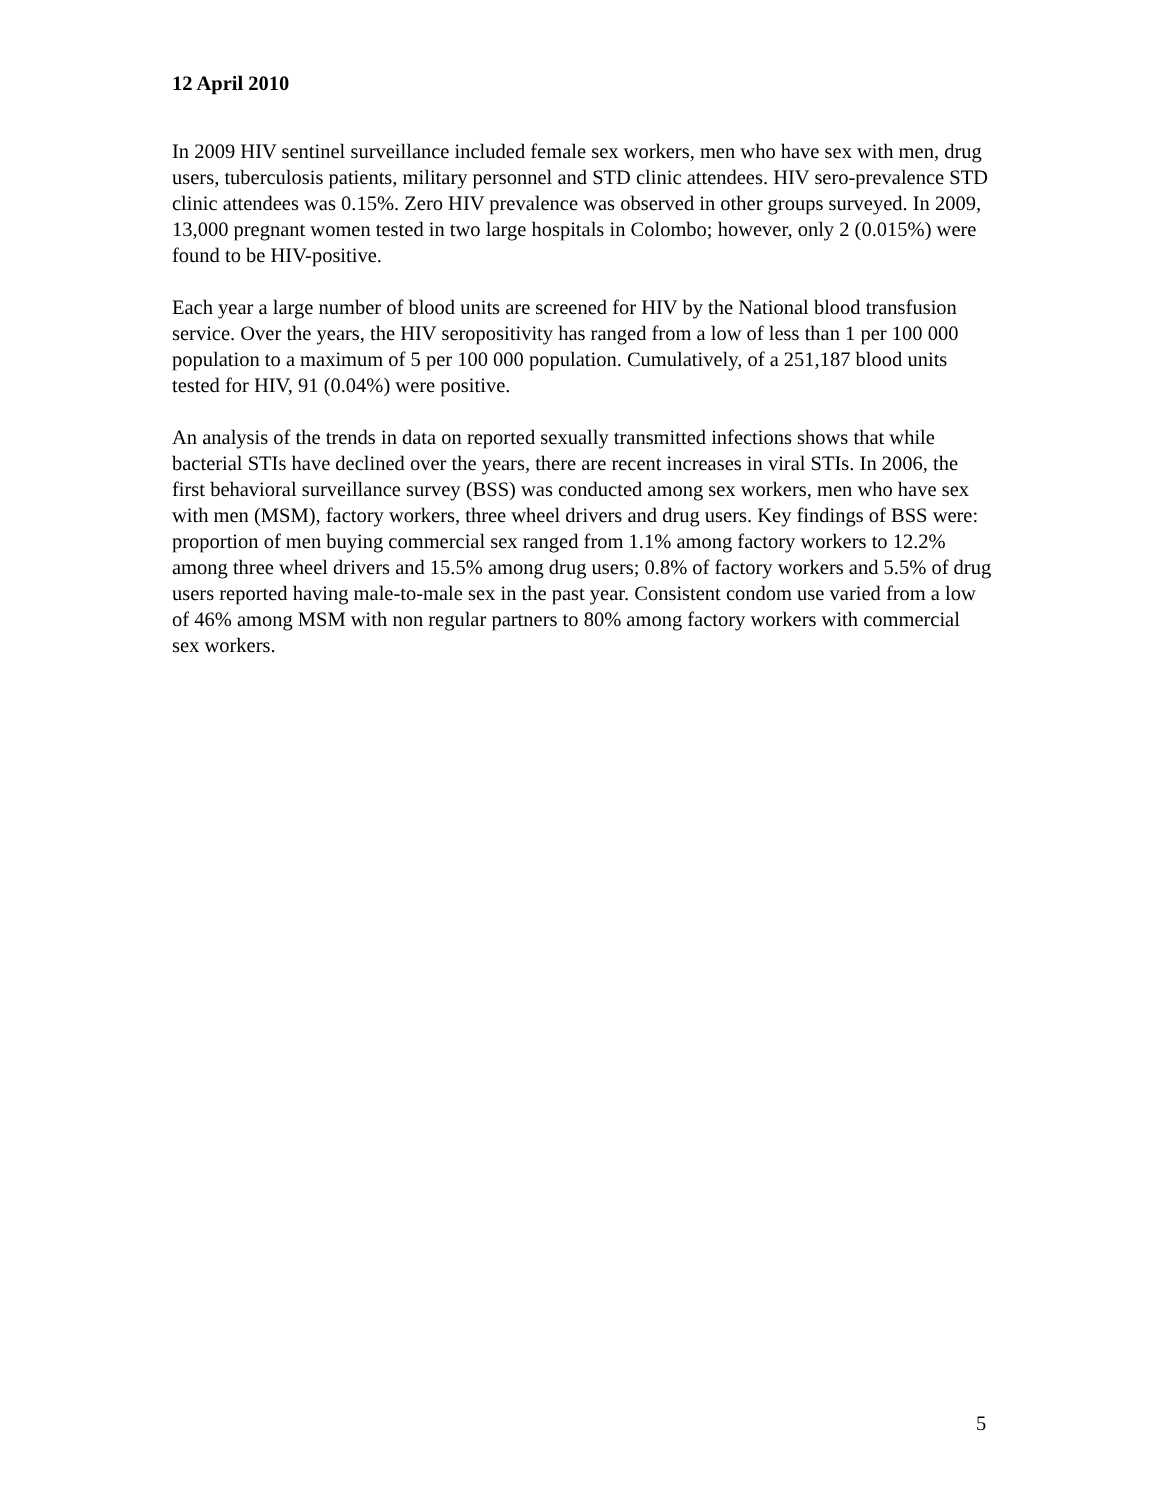12 April 2010
In 2009 HIV sentinel surveillance included female sex workers, men who have sex with men, drug users, tuberculosis patients, military personnel and STD clinic attendees. HIV sero-prevalence STD clinic attendees was 0.15%. Zero HIV prevalence was observed in other groups surveyed. In 2009, 13,000 pregnant women tested in two large hospitals in Colombo; however, only 2 (0.015%) were found to be HIV-positive.
Each year a large number of blood units are screened for HIV by the National blood transfusion service. Over the years, the HIV seropositivity has ranged from a low of less than 1 per 100 000 population to a maximum of 5 per 100 000 population. Cumulatively, of a 251,187 blood units tested for HIV, 91 (0.04%) were positive.
An analysis of the trends in data on reported sexually transmitted infections shows that while bacterial STIs have declined over the years, there are recent increases in viral STIs. In 2006, the first behavioral surveillance survey (BSS) was conducted among sex workers, men who have sex with men (MSM), factory workers, three wheel drivers and drug users. Key findings of BSS were: proportion of men buying commercial sex ranged from 1.1% among factory workers to 12.2% among three wheel drivers and 15.5% among drug users; 0.8% of factory workers and 5.5% of drug users reported having male-to-male sex in the past year. Consistent condom use varied from a low of 46% among MSM with non regular partners to 80% among factory workers with commercial sex workers.
5